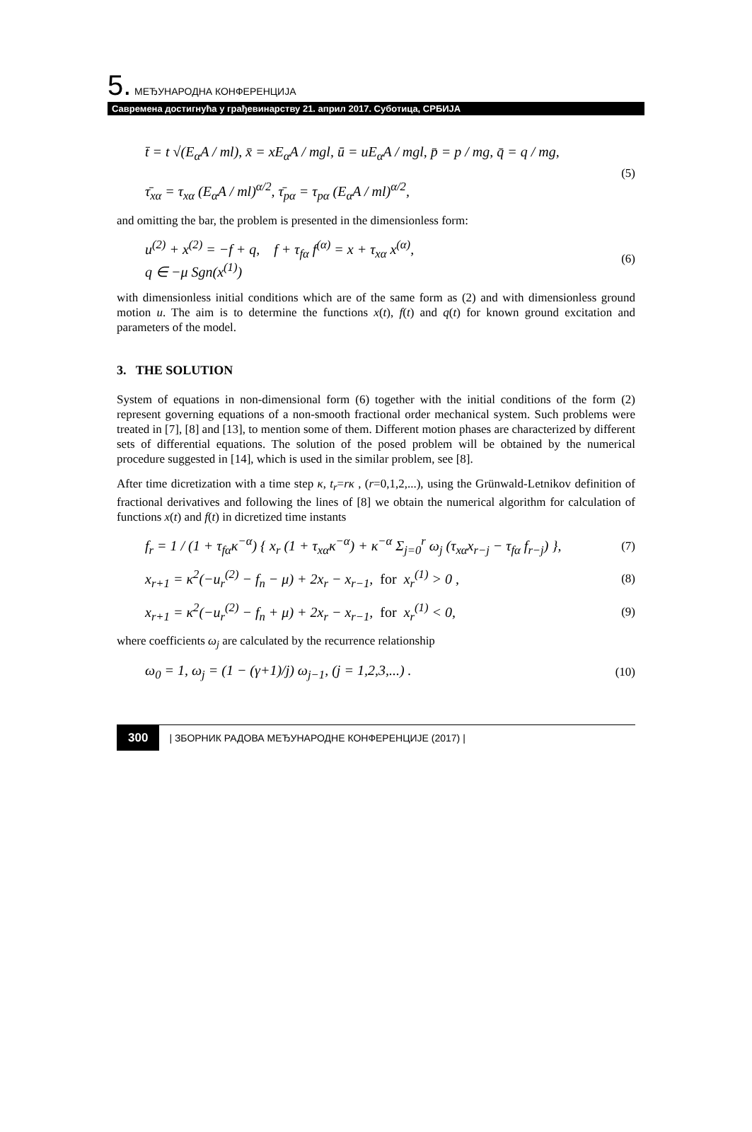5. МЕЂУНАРОДНА КОНФЕРЕНЦИЈА
Савремена достигнућа у грађевинарству 21. април 2017. Суботица, СРБИЈА
t̄ = t √(E<sub>α</sub>A / ml), x̄ = xE<sub>α</sub>A / mgl, ū = uE<sub>α</sub>A / mgl, p̄ = p / mg, q̄ = q / mg,
τ̄<sub>xα</sub> = τ<sub>xα</sub> (E<sub>α</sub>A / ml)<sup>α/2</sup>, τ̄<sub>pα</sub> = τ<sub>pα</sub> (E<sub>α</sub>A / ml)<sup>α/2</sup>,
(5)
and omitting the bar, the problem is presented in the dimensionless form:
u<sup>(2)</sup> + x<sup>(2)</sup> = −f + q, f + τ<sub>fα</sub> f<sup>(α)</sup> = x + τ<sub>xα</sub> x<sup>(α)</sup>,
q ∈ −μ Sgn(x<sup>(1)</sup>)
(6)
with dimensionless initial conditions which are of the same form as (2) and with dimensionless ground motion u. The aim is to determine the functions x(t), f(t) and q(t) for known ground excitation and parameters of the model.
3. THE SOLUTION
System of equations in non-dimensional form (6) together with the initial conditions of the form (2) represent governing equations of a non-smooth fractional order mechanical system. Such problems were treated in [7], [8] and [13], to mention some of them. Different motion phases are characterized by different sets of differential equations. The solution of the posed problem will be obtained by the numerical procedure suggested in [14], which is used in the similar problem, see [8].
After time dicretization with a time step κ, t<sub>r</sub>=rκ , (r=0,1,2,...), using the Grünwald-Letnikov definition of fractional derivatives and following the lines of [8] we obtain the numerical algorithm for calculation of functions x(t) and f(t) in dicretized time instants
f<sub>r</sub> = 1 / (1 + τ<sub>fα</sub>κ<sup>−α</sup>) { x<sub>r</sub> (1 + τ<sub>xα</sub>κ<sup>−α</sup>) + κ<sup>−α</sup> Σ<sub>j=0</sub><sup>r</sup> ω<sub>j</sub> (τ<sub>xα</sub>x<sub>r−j</sub> − τ<sub>fα</sub> f<sub>r−j</sub>) },
(7)
x<sub>r+1</sub> = κ<sup>2</sup>(−u<sub>r</sub><sup>(2)</sup> − f<sub>n</sub> − μ) + 2x<sub>r</sub> − x<sub>r−1</sub>, for x<sub>r</sub><sup>(1)</sup> > 0 ,
(8)
x<sub>r+1</sub> = κ<sup>2</sup>(−u<sub>r</sub><sup>(2)</sup> − f<sub>n</sub> + μ) + 2x<sub>r</sub> − x<sub>r−1</sub>, for x<sub>r</sub><sup>(1)</sup> < 0,
(9)
where coefficients ω<sub>j</sub> are calculated by the recurrence relationship
ω<sub>0</sub> = 1, ω<sub>j</sub> = (1 − (γ+1)/j) ω<sub>j−1</sub>, (j = 1,2,3,...) .
(10)
300 | ЗБОРНИК РАДОВА МЕЂУНАРОДНЕ КОНФЕРЕНЦИЈЕ (2017) |